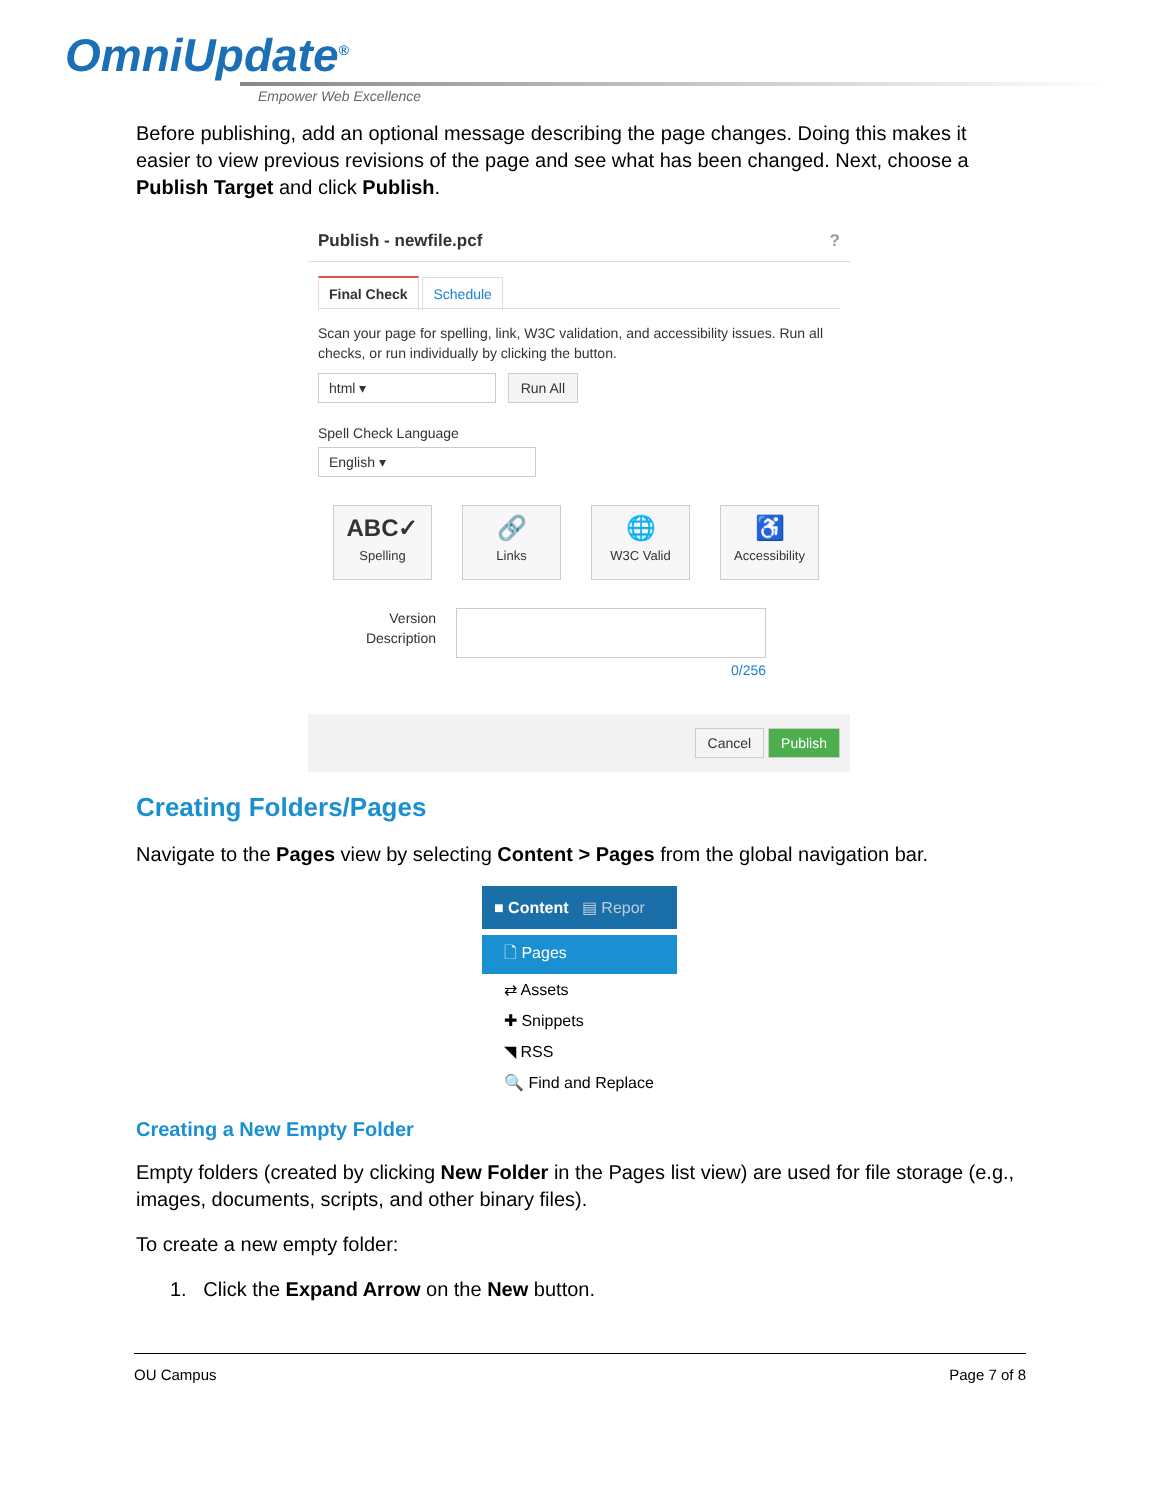OmniUpdate<sup>®</sup>
Empower Web Excellence
Before publishing, add an optional message describing the page changes. Doing this makes it easier to view previous revisions of the page and see what has been changed. Next, choose a Publish Target and click Publish.
Publish - newfile.pcf ?
Final Check Schedule
Scan your page for spelling, link, W3C validation, and accessibility issues. Run all checks, or run individually by clicking the button.
html ▾ Run All
Spell Check Language
English ▾
ABC✓ Spelling 🔗 Links 🌐 W3C Valid ♿ Accessibility
Version Description
0/256
Cancel Publish
Creating Folders/Pages
Navigate to the Pages view by selecting Content > Pages from the global navigation bar.
■ Content ▤ Repor
🗋 Pages
⇄ Assets
✚ Snippets
◥ RSS
🔍 Find and Replace
Creating a New Empty Folder
Empty folders (created by clicking New Folder in the Pages list view) are used for file storage (e.g., images, documents, scripts, and other binary files).
To create a new empty folder:
1. Click the Expand Arrow on the New button.
OU Campus Page 7 of 8